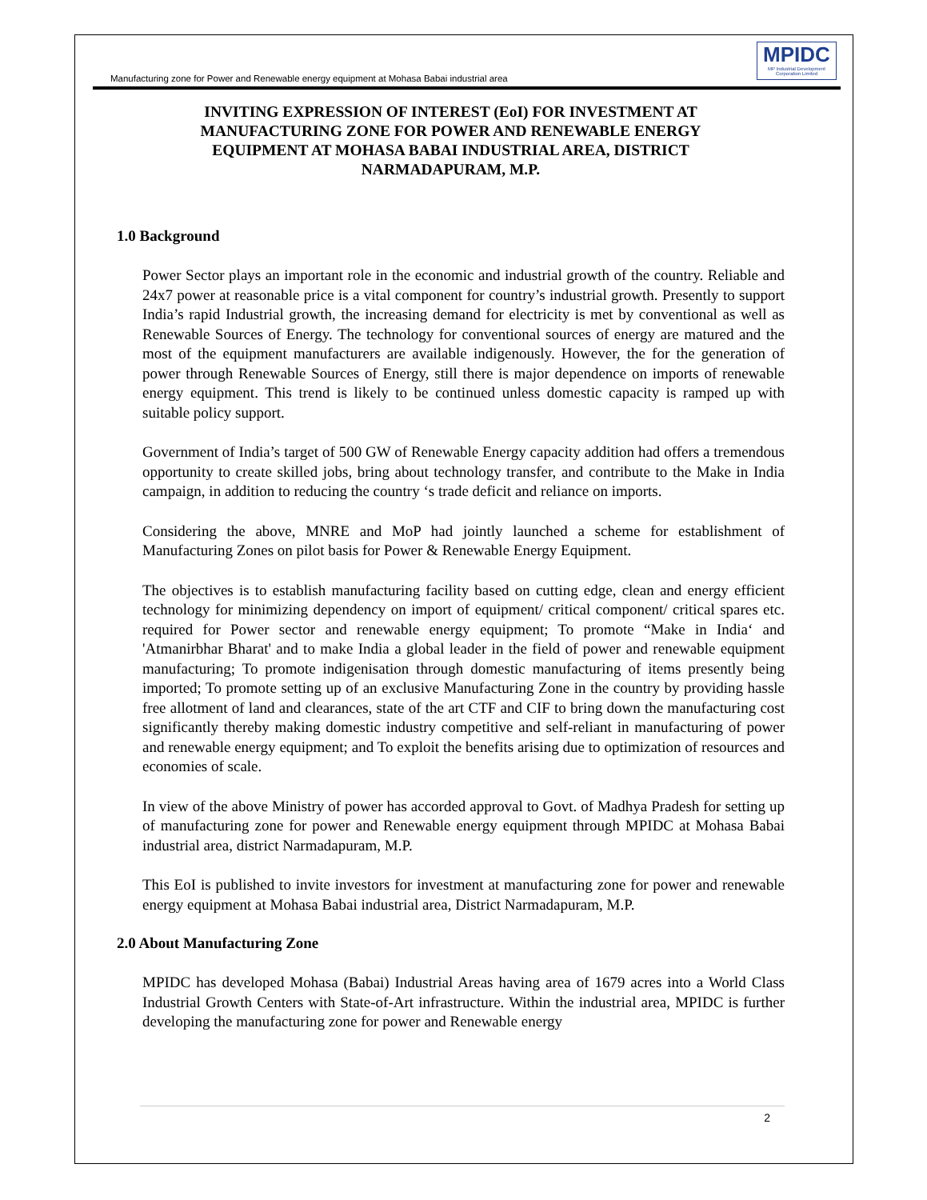Manufacturing zone for Power and Renewable energy equipment at Mohasa Babai industrial area
MPIDC
MP Industrial Development Corporation Limited
INVITING EXPRESSION OF INTEREST (EoI) FOR INVESTMENT AT MANUFACTURING ZONE FOR POWER AND RENEWABLE ENERGY EQUIPMENT AT MOHASA BABAI INDUSTRIAL AREA, DISTRICT NARMADAPURAM, M.P.
1.0 Background
Power Sector plays an important role in the economic and industrial growth of the country. Reliable and 24x7 power at reasonable price is a vital component for country’s industrial growth. Presently to support India’s rapid Industrial growth, the increasing demand for electricity is met by conventional as well as Renewable Sources of Energy. The technology for conventional sources of energy are matured and the most of the equipment manufacturers are available indigenously. However, the for the generation of power through Renewable Sources of Energy, still there is major dependence on imports of renewable energy equipment. This trend is likely to be continued unless domestic capacity is ramped up with suitable policy support.
Government of India’s target of 500 GW of Renewable Energy capacity addition had offers a tremendous opportunity to create skilled jobs, bring about technology transfer, and contribute to the Make in India campaign, in addition to reducing the country ‘s trade deficit and reliance on imports.
Considering the above, MNRE and MoP had jointly launched a scheme for establishment of Manufacturing Zones on pilot basis for Power & Renewable Energy Equipment.
The objectives is to establish manufacturing facility based on cutting edge, clean and energy efficient technology for minimizing dependency on import of equipment/ critical component/ critical spares etc. required for Power sector and renewable energy equipment; To promote “Make in India‘ and 'Atmanirbhar Bharat' and to make India a global leader in the field of power and renewable equipment manufacturing; To promote indigenisation through domestic manufacturing of items presently being imported; To promote setting up of an exclusive Manufacturing Zone in the country by providing hassle free allotment of land and clearances, state of the art CTF and CIF to bring down the manufacturing cost significantly thereby making domestic industry competitive and self-reliant in manufacturing of power and renewable energy equipment; and To exploit the benefits arising due to optimization of resources and economies of scale.
In view of the above Ministry of power has accorded approval to Govt. of Madhya Pradesh for setting up of manufacturing zone for power and Renewable energy equipment through MPIDC at Mohasa Babai industrial area, district Narmadapuram, M.P.
This EoI is published to invite investors for investment at manufacturing zone for power and renewable energy equipment at Mohasa Babai industrial area, District Narmadapuram, M.P.
2.0 About Manufacturing Zone
MPIDC has developed Mohasa (Babai) Industrial Areas having area of 1679 acres into a World Class Industrial Growth Centers with State-of-Art infrastructure. Within the industrial area, MPIDC is further developing the manufacturing zone for power and Renewable energy
2